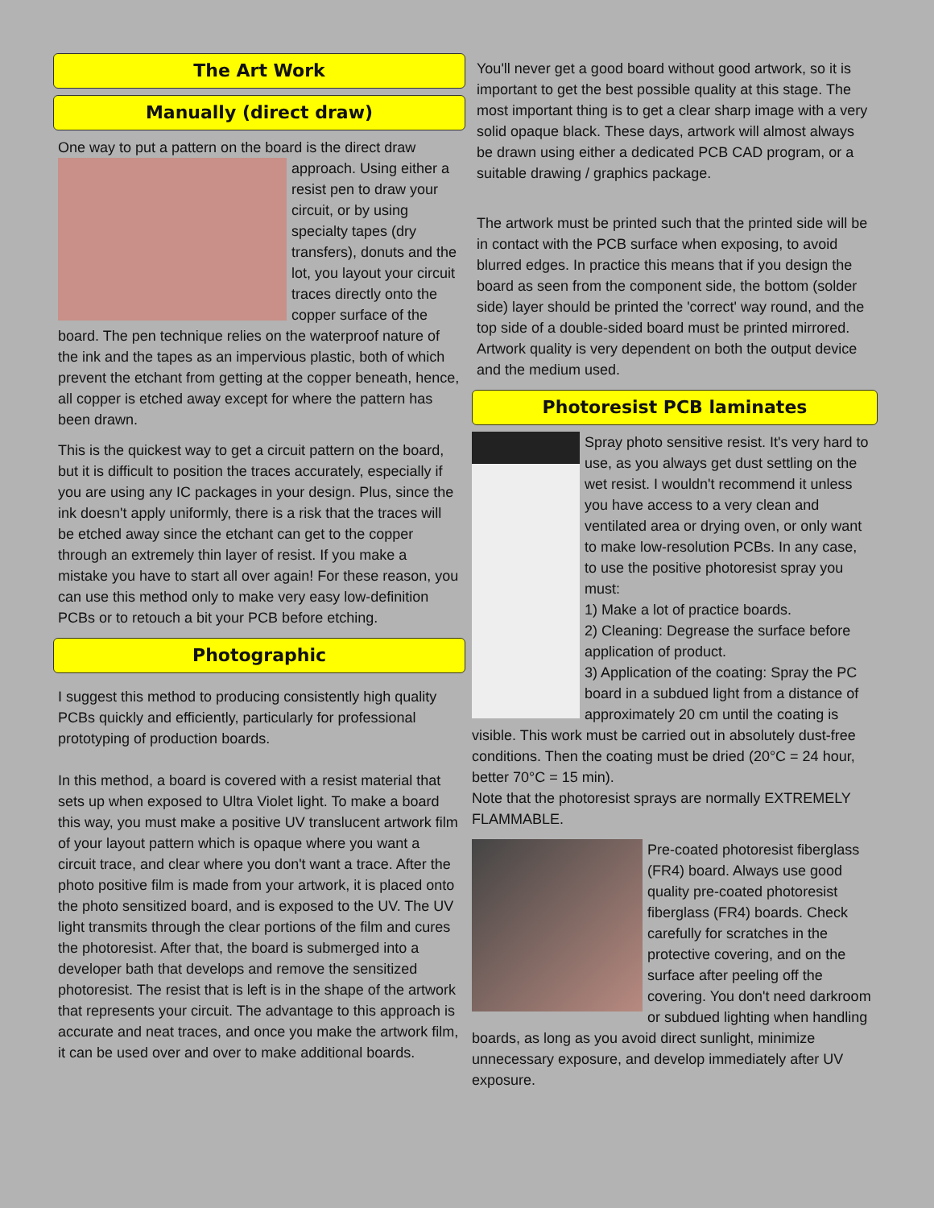The Art Work
Manually (direct draw)
One way to put a pattern on the board is the direct draw approach. Using either a resist pen to draw your circuit, or by using specialty tapes (dry transfers), donuts and the lot, you layout your circuit traces directly onto the copper surface of the board. The pen technique relies on the waterproof nature of the ink and the tapes as an impervious plastic, both of which prevent the etchant from getting at the copper beneath, hence, all copper is etched away except for where the pattern has been drawn.
This is the quickest way to get a circuit pattern on the board, but it is difficult to position the traces accurately, especially if you are using any IC packages in your design. Plus, since the ink doesn't apply uniformly, there is a risk that the traces will be etched away since the etchant can get to the copper through an extremely thin layer of resist. If you make a mistake you have to start all over again! For these reason, you can use this method only to make very easy low-definition PCBs or to retouch a bit your PCB before etching.
Photographic
I suggest this method to producing consistently high quality PCBs quickly and efficiently, particularly for professional prototyping of production boards.
In this method, a board is covered with a resist material that sets up when exposed to Ultra Violet light. To make a board this way, you must make a positive UV translucent artwork film of your layout pattern which is opaque where you want a circuit trace, and clear where you don't want a trace. After the photo positive film is made from your artwork, it is placed onto the photo sensitized board, and is exposed to the UV. The UV light transmits through the clear portions of the film and cures the photoresist. After that, the board is submerged into a developer bath that develops and remove the sensitized photoresist. The resist that is left is in the shape of the artwork that represents your circuit. The advantage to this approach is accurate and neat traces, and once you make the artwork film, it can be used over and over to make additional boards.
You'll never get a good board without good artwork, so it is important to get the best possible quality at this stage. The most important thing is to get a clear sharp image with a very solid opaque black. These days, artwork will almost always be drawn using either a dedicated PCB CAD program, or a suitable drawing / graphics package.
The artwork must be printed such that the printed side will be in contact with the PCB surface when exposing, to avoid blurred edges. In practice this means that if you design the board as seen from the component side, the bottom (solder side) layer should be printed the 'correct' way round, and the top side of a double-sided board must be printed mirrored. Artwork quality is very dependent on both the output device and the medium used.
Photoresist PCB laminates
Spray photo sensitive resist. It's very hard to use, as you always get dust settling on the wet resist. I wouldn't recommend it unless you have access to a very clean and ventilated area or drying oven, or only want to make low-resolution PCBs. In any case, to use the positive photoresist spray you must:
1) Make a lot of practice boards.
2) Cleaning: Degrease the surface before application of product.
3) Application of the coating: Spray the PC board in a subdued light from a distance of approximately 20 cm until the coating is visible. This work must be carried out in absolutely dust-free conditions. Then the coating must be dried (20°C = 24 hour, better 70°C = 15 min).
Note that the photoresist sprays are normally EXTREMELY FLAMMABLE.
Pre-coated photoresist fiberglass (FR4) board. Always use good quality pre-coated photoresist fiberglass (FR4) boards. Check carefully for scratches in the protective covering, and on the surface after peeling off the covering. You don't need darkroom or subdued lighting when handling boards, as long as you avoid direct sunlight, minimize unnecessary exposure, and develop immediately after UV exposure.